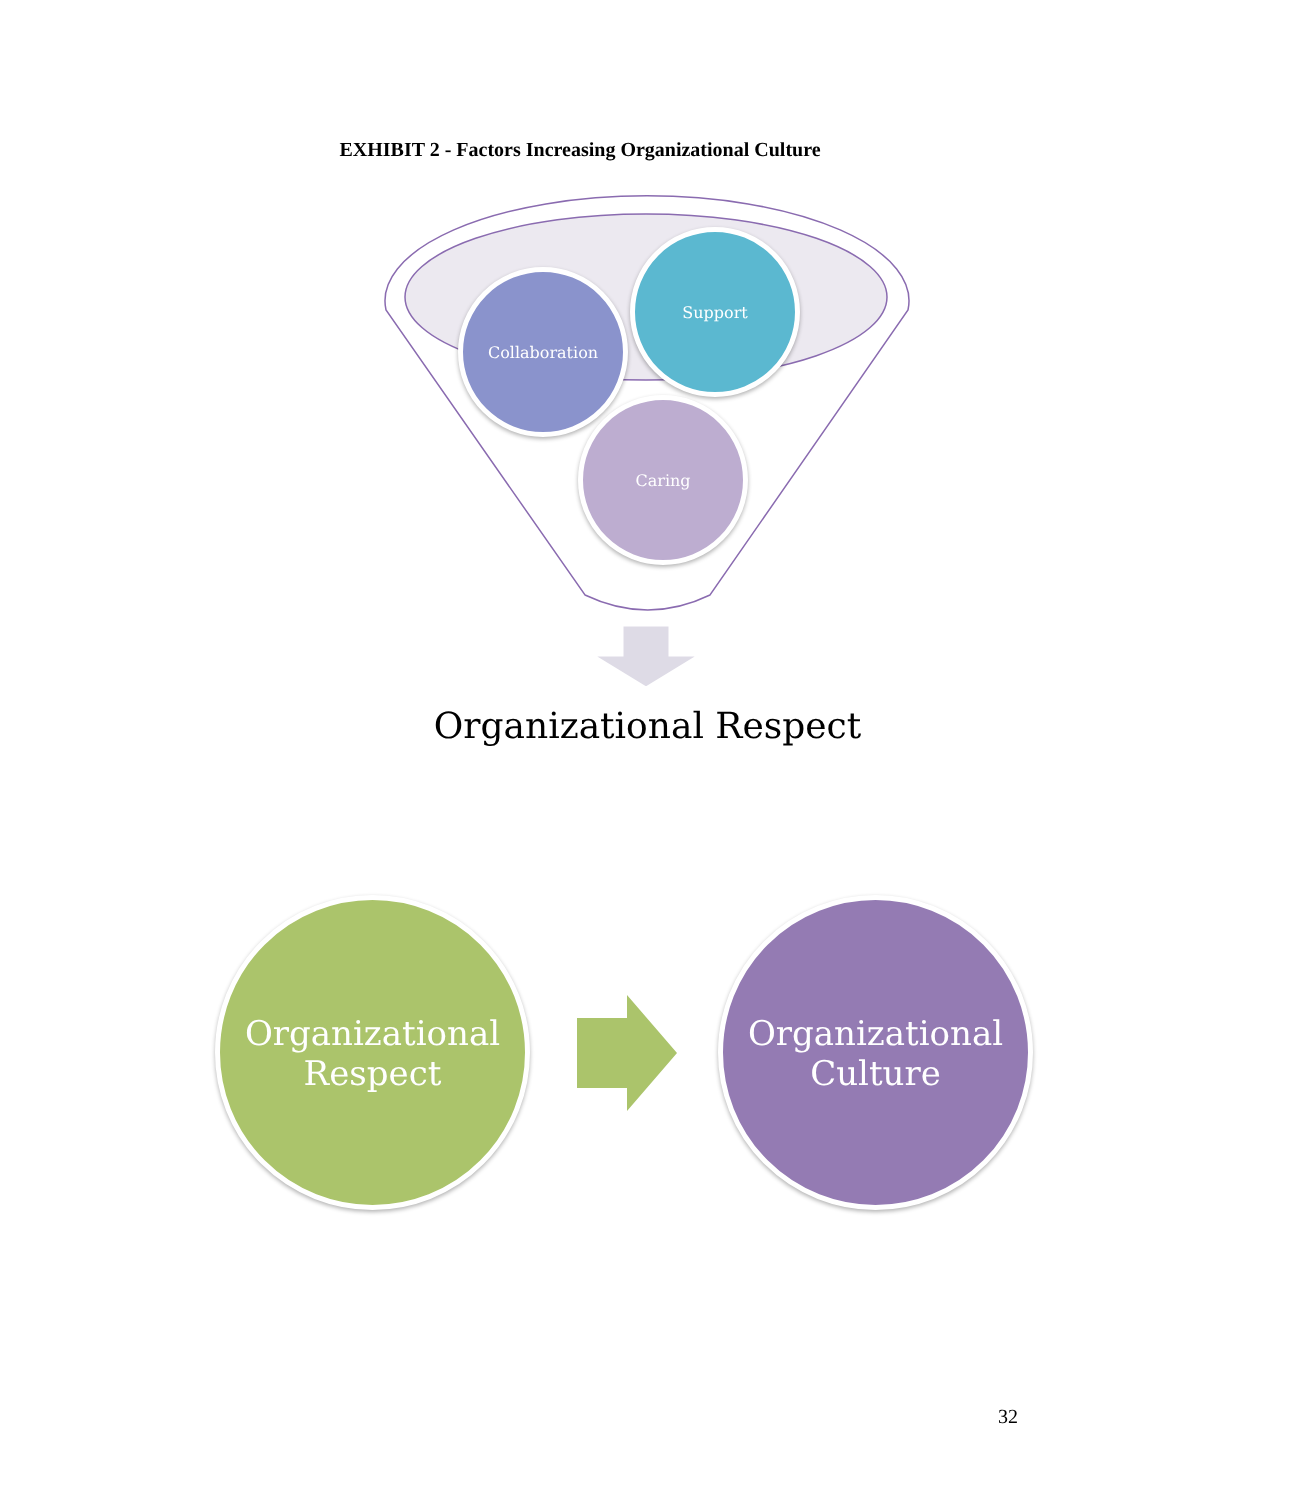EXHIBIT 2 - Factors Increasing Organizational Culture
Collaboration
Support
Caring
Organizational Respect
Organizational
Respect
Organizational
Culture
32